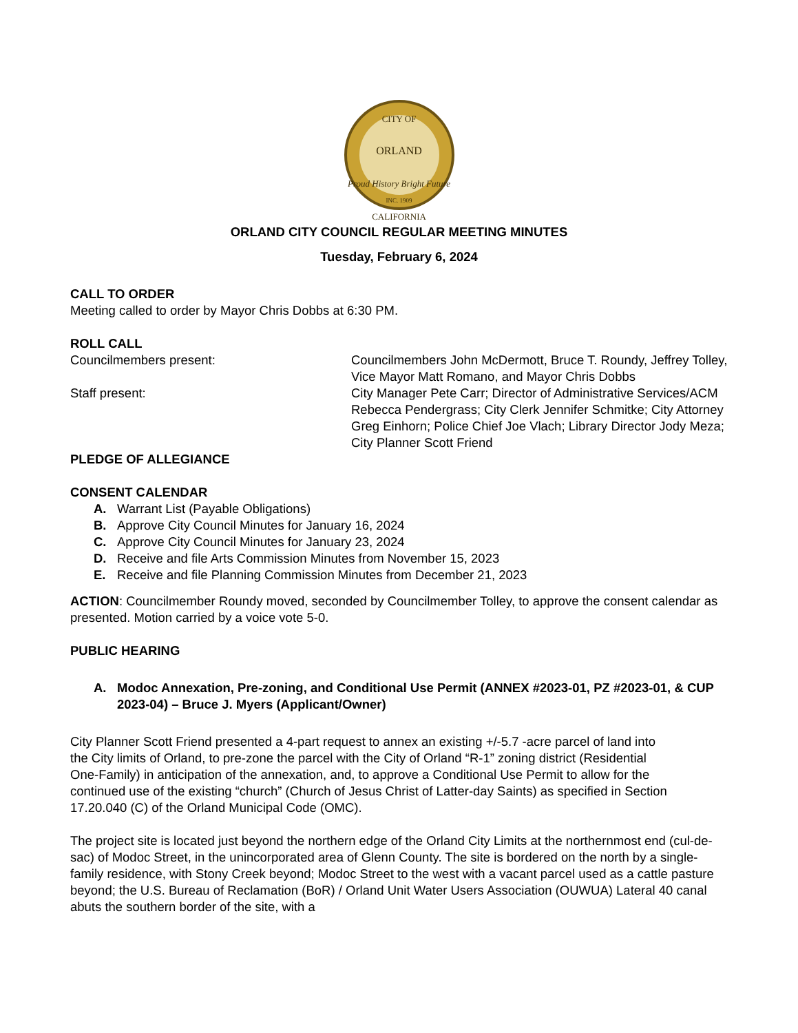CITY OF
ORLAND
Proud History Bright Future
INC. 1909
CALIFORNIA
ORLAND CITY COUNCIL REGULAR MEETING MINUTES
Tuesday, February 6, 2024
CALL TO ORDER
Meeting called to order by Mayor Chris Dobbs at 6:30 PM.
ROLL CALL
Councilmembers present: Councilmembers John McDermott, Bruce T. Roundy, Jeffrey Tolley, Vice Mayor Matt Romano, and Mayor Chris Dobbs
Staff present: City Manager Pete Carr; Director of Administrative Services/ACM Rebecca Pendergrass; City Clerk Jennifer Schmitke; City Attorney Greg Einhorn; Police Chief Joe Vlach; Library Director Jody Meza; City Planner Scott Friend
PLEDGE OF ALLEGIANCE
CONSENT CALENDAR
A. Warrant List (Payable Obligations)
B. Approve City Council Minutes for January 16, 2024
C. Approve City Council Minutes for January 23, 2024
D. Receive and file Arts Commission Minutes from November 15, 2023
E. Receive and file Planning Commission Minutes from December 21, 2023
ACTION: Councilmember Roundy moved, seconded by Councilmember Tolley, to approve the consent calendar as presented. Motion carried by a voice vote 5-0.
PUBLIC HEARING
A. Modoc Annexation, Pre-zoning, and Conditional Use Permit (ANNEX #2023-01, PZ #2023-01, & CUP 2023-04) – Bruce J. Myers (Applicant/Owner)
City Planner Scott Friend presented a 4-part request to annex an existing +/-5.7 -acre parcel of land into the City limits of Orland, to pre-zone the parcel with the City of Orland “R-1” zoning district (Residential One-Family) in anticipation of the annexation, and, to approve a Conditional Use Permit to allow for the continued use of the existing “church” (Church of Jesus Christ of Latter-day Saints) as specified in Section 17.20.040 (C) of the Orland Municipal Code (OMC).
The project site is located just beyond the northern edge of the Orland City Limits at the northernmost end (cul-de-sac) of Modoc Street, in the unincorporated area of Glenn County. The site is bordered on the north by a single-family residence, with Stony Creek beyond; Modoc Street to the west with a vacant parcel used as a cattle pasture beyond; the U.S. Bureau of Reclamation (BoR) / Orland Unit Water Users Association (OUWUA) Lateral 40 canal abuts the southern border of the site, with a